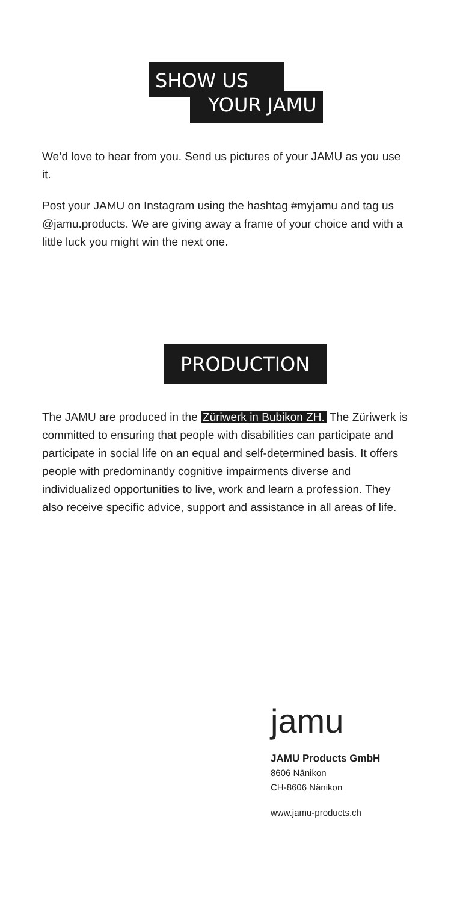SHOW US
YOUR JAMU
We’d love to hear from you. Send us pictures of your JAMU as you use it.
Post your JAMU on Instagram using the hashtag #myjamu and tag us @jamu.products. We are giving away a frame of your choice and with a little luck you might win the next one.
PRODUCTION
The JAMU are produced in the Züriwerk in Bubikon ZH. The Züriwerk is committed to ensuring that people with disabilities can participate and participate in social life on an equal and self-determined basis. It offers people with predominantly cognitive impairments diverse and individualized opportunities to live, work and learn a profession. They also receive specific advice, support and assistance in all areas of life.
jamu
JAMU Products GmbH
8606 Nänikon
CH-8606 Nänikon
www.jamu-products.ch